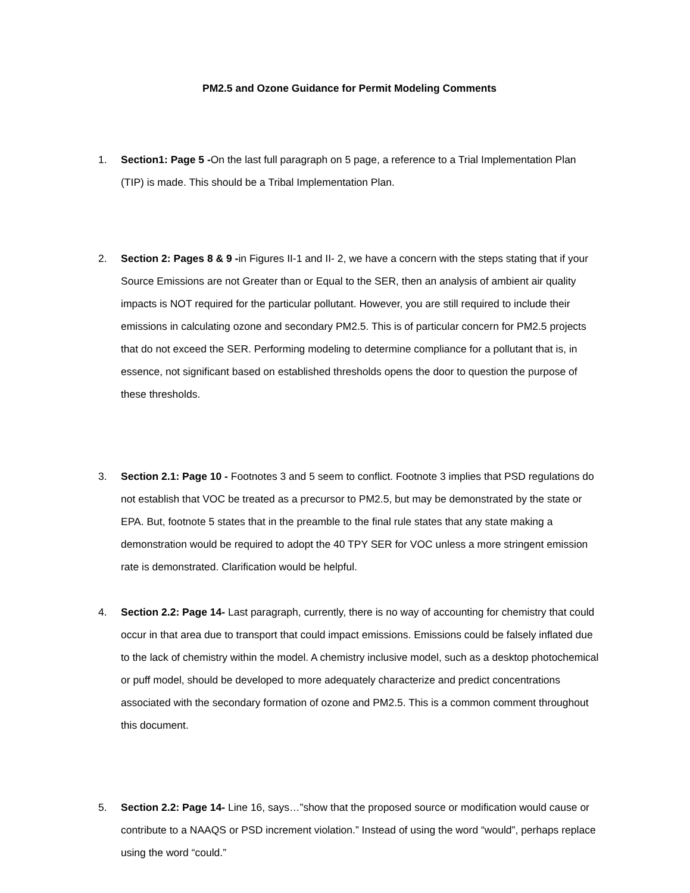PM2.5 and Ozone Guidance for Permit Modeling Comments
1. Section1: Page 5 -On the last full paragraph on 5 page, a reference to a Trial Implementation Plan (TIP) is made. This should be a Tribal Implementation Plan.
2. Section 2: Pages 8 & 9 -in Figures II-1 and II- 2, we have a concern with the steps stating that if your Source Emissions are not Greater than or Equal to the SER, then an analysis of ambient air quality impacts is NOT required for the particular pollutant. However, you are still required to include their emissions in calculating ozone and secondary PM2.5. This is of particular concern for PM2.5 projects that do not exceed the SER. Performing modeling to determine compliance for a pollutant that is, in essence, not significant based on established thresholds opens the door to question the purpose of these thresholds.
3. Section 2.1: Page 10 - Footnotes 3 and 5 seem to conflict. Footnote 3 implies that PSD regulations do not establish that VOC be treated as a precursor to PM2.5, but may be demonstrated by the state or EPA. But, footnote 5 states that in the preamble to the final rule states that any state making a demonstration would be required to adopt the 40 TPY SER for VOC unless a more stringent emission rate is demonstrated. Clarification would be helpful.
4. Section 2.2: Page 14- Last paragraph, currently, there is no way of accounting for chemistry that could occur in that area due to transport that could impact emissions. Emissions could be falsely inflated due to the lack of chemistry within the model. A chemistry inclusive model, such as a desktop photochemical or puff model, should be developed to more adequately characterize and predict concentrations associated with the secondary formation of ozone and PM2.5. This is a common comment throughout this document.
5. Section 2.2: Page 14- Line 16, says…”show that the proposed source or modification would cause or contribute to a NAAQS or PSD increment violation.” Instead of using the word “would”, perhaps replace using the word “could.”